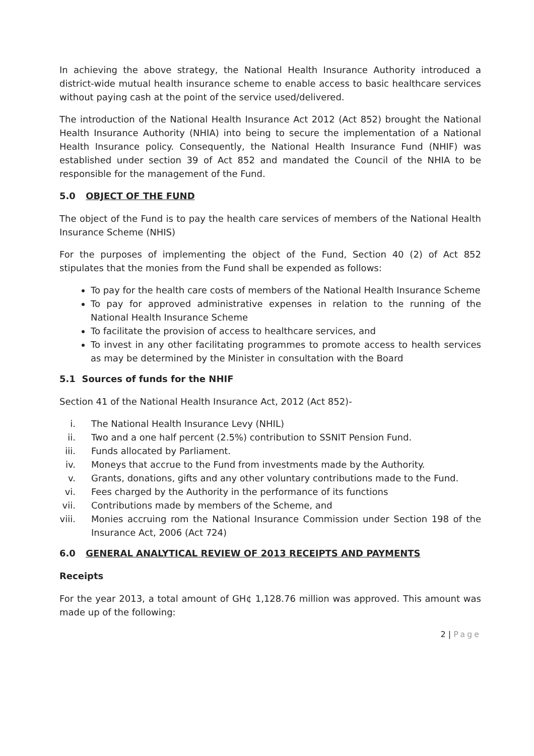In achieving the above strategy, the National Health Insurance Authority introduced a district-wide mutual health insurance scheme to enable access to basic healthcare services without paying cash at the point of the service used/delivered.
The introduction of the National Health Insurance Act 2012 (Act 852) brought the National Health Insurance Authority (NHIA) into being to secure the implementation of a National Health Insurance policy. Consequently, the National Health Insurance Fund (NHIF) was established under section 39 of Act 852 and mandated the Council of the NHIA to be responsible for the management of the Fund.
5.0 OBJECT OF THE FUND
The object of the Fund is to pay the health care services of members of the National Health Insurance Scheme (NHIS)
For the purposes of implementing the object of the Fund, Section 40 (2) of Act 852 stipulates that the monies from the Fund shall be expended as follows:
To pay for the health care costs of members of the National Health Insurance Scheme
To pay for approved administrative expenses in relation to the running of the National Health Insurance Scheme
To facilitate the provision of access to healthcare services, and
To invest in any other facilitating programmes to promote access to health services as may be determined by the Minister in consultation with the Board
5.1 Sources of funds for the NHIF
Section 41 of the National Health Insurance Act, 2012 (Act 852)-
i. The National Health Insurance Levy (NHIL)
ii. Two and a one half percent (2.5%) contribution to SSNIT Pension Fund.
iii. Funds allocated by Parliament.
iv. Moneys that accrue to the Fund from investments made by the Authority.
v. Grants, donations, gifts and any other voluntary contributions made to the Fund.
vi. Fees charged by the Authority in the performance of its functions
vii. Contributions made by members of the Scheme, and
viii. Monies accruing rom the National Insurance Commission under Section 198 of the Insurance Act, 2006 (Act 724)
6.0 GENERAL ANALYTICAL REVIEW OF 2013 RECEIPTS AND PAYMENTS
Receipts
For the year 2013, a total amount of GH¢ 1,128.76 million was approved. This amount was made up of the following:
2 | Page